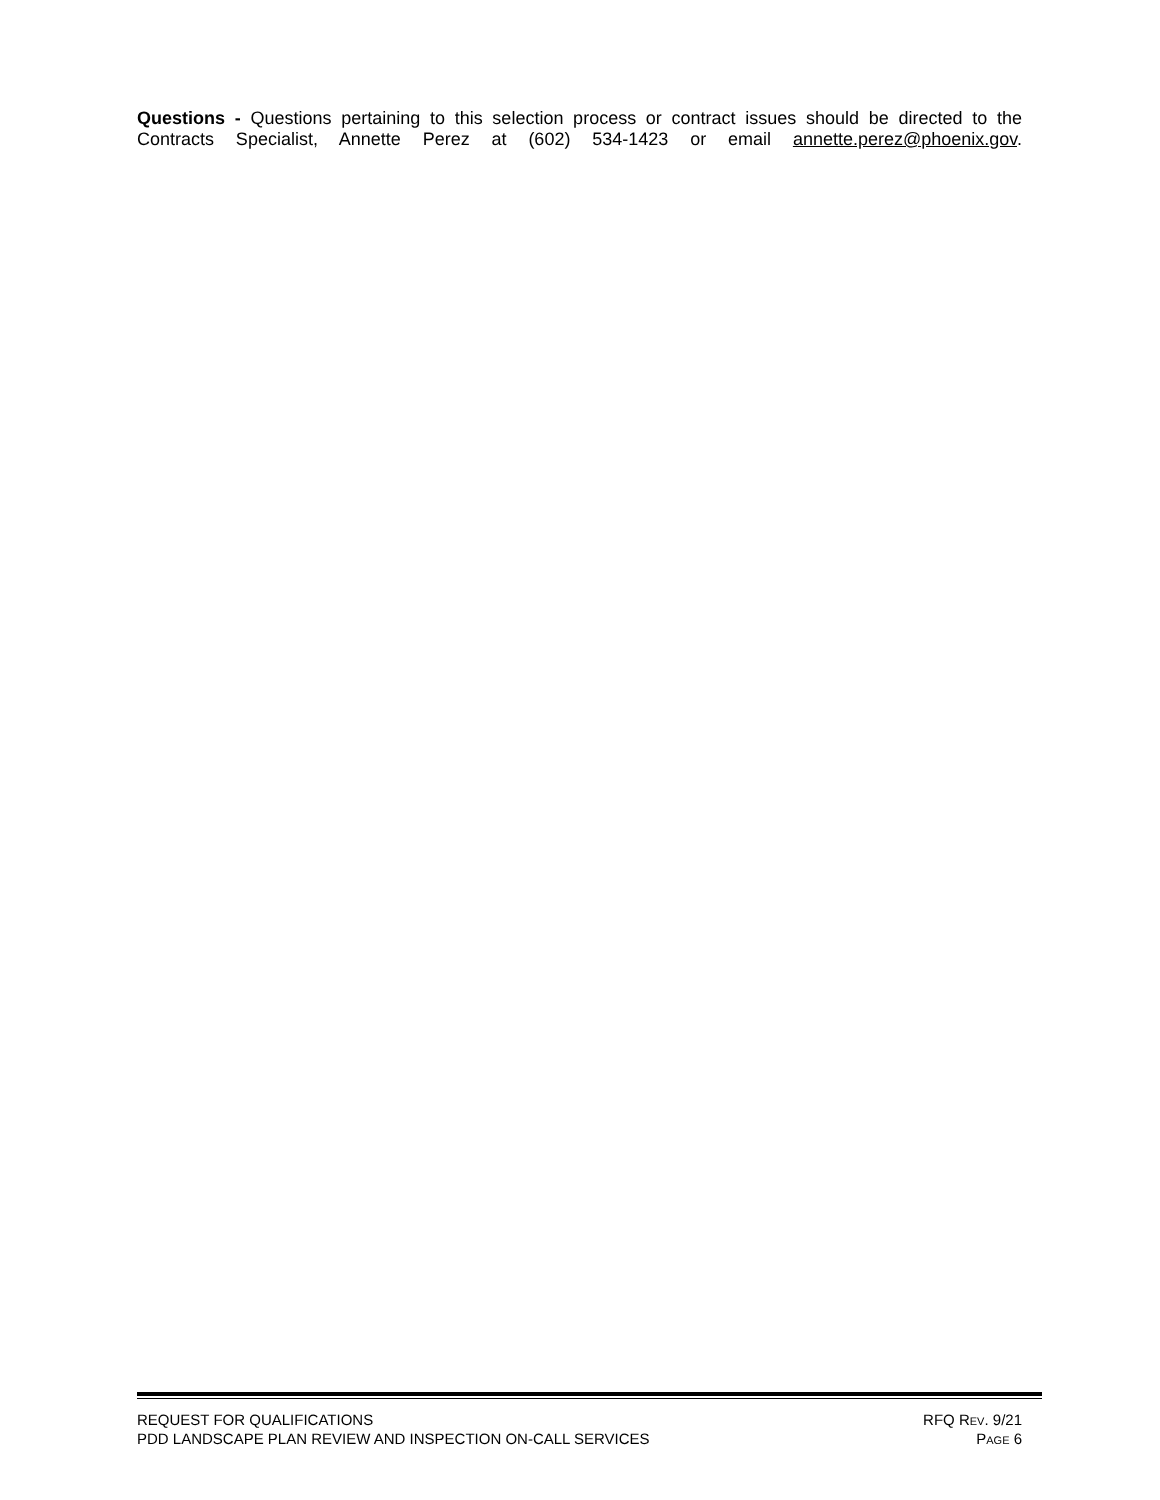Questions - Questions pertaining to this selection process or contract issues should be directed to the Contracts Specialist, Annette Perez at (602) 534-1423 or email annette.perez@phoenix.gov.
REQUEST FOR QUALIFICATIONS RFQ REV. 9/21
PDD LANDSCAPE PLAN REVIEW AND INSPECTION ON-CALL SERVICES PAGE 6